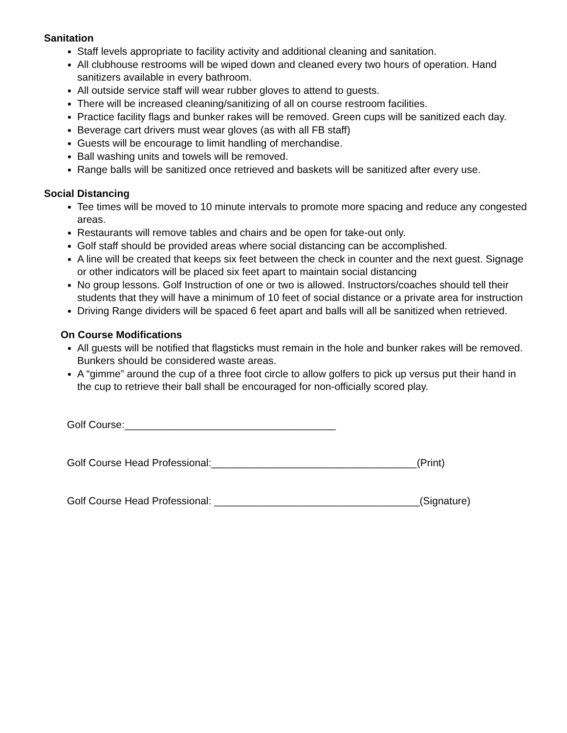Sanitation
Staff levels appropriate to facility activity and additional cleaning and sanitation.
All clubhouse restrooms will be wiped down and cleaned every two hours of operation. Hand sanitizers available in every bathroom.
All outside service staff will wear rubber gloves to attend to guests.
There will be increased cleaning/sanitizing of all on course restroom facilities.
Practice facility flags and bunker rakes will be removed. Green cups will be sanitized each day.
Beverage cart drivers must wear gloves (as with all FB staff)
Guests will be encourage to limit handling of merchandise.
Ball washing units and towels will be removed.
Range balls will be sanitized once retrieved and baskets will be sanitized after every use.
Social Distancing
Tee times will be moved to 10 minute intervals to promote more spacing and reduce any congested areas.
Restaurants will remove tables and chairs and be open for take-out only.
Golf staff should be provided areas where social distancing can be accomplished.
A line will be created that keeps six feet between the check in counter and the next guest. Signage or other indicators will be placed six feet apart to maintain social distancing
No group lessons. Golf Instruction of one or two is allowed. Instructors/coaches should tell their students that they will have a minimum of 10 feet of social distance or a private area for instruction
Driving Range dividers will be spaced 6 feet apart and balls will all be sanitized when retrieved.
On Course Modifications
All guests will be notified that flagsticks must remain in the hole and bunker rakes will be removed. Bunkers should be considered waste areas.
A “gimme” around the cup of a three foot circle to allow golfers to pick up versus put their hand in the cup to retrieve their ball shall be encouraged for non-officially scored play.
Golf Course:_____________________________________
Golf Course Head Professional:____________________________________(Print)
Golf Course Head Professional: ____________________________________(Signature)